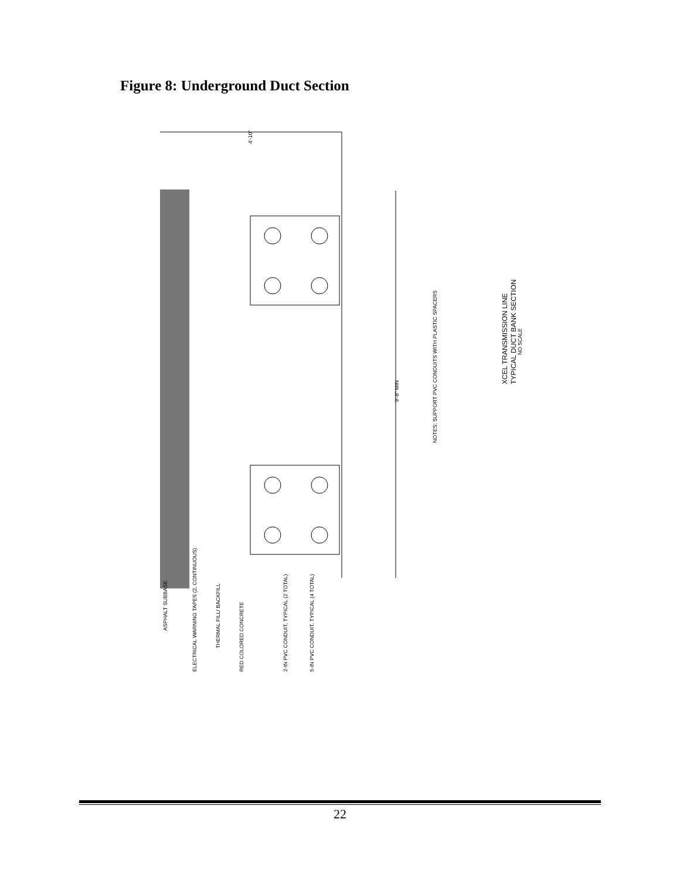Figure 8: Underground Duct Section
NOTES: SUPPORT PVC CONDUITS WITH PLASTIC SPACERS
XCEL TRANSMISSION LINE
TYPICAL DUCT BANK SECTION
NO SCALE
ASPHALT SUBBASE
ELECTRICAL WARNING TAPES (2, CONTINUOUS)
THERMAL FILL/ BACKFILL
RED COLORED CONCRETE
2-IN PVC CONDUIT, TYPICAL (2 TOTAL)
5-IN PVC CONDUIT, TYPICAL (4 TOTAL)
9'-8" MIN
4'-10"
22